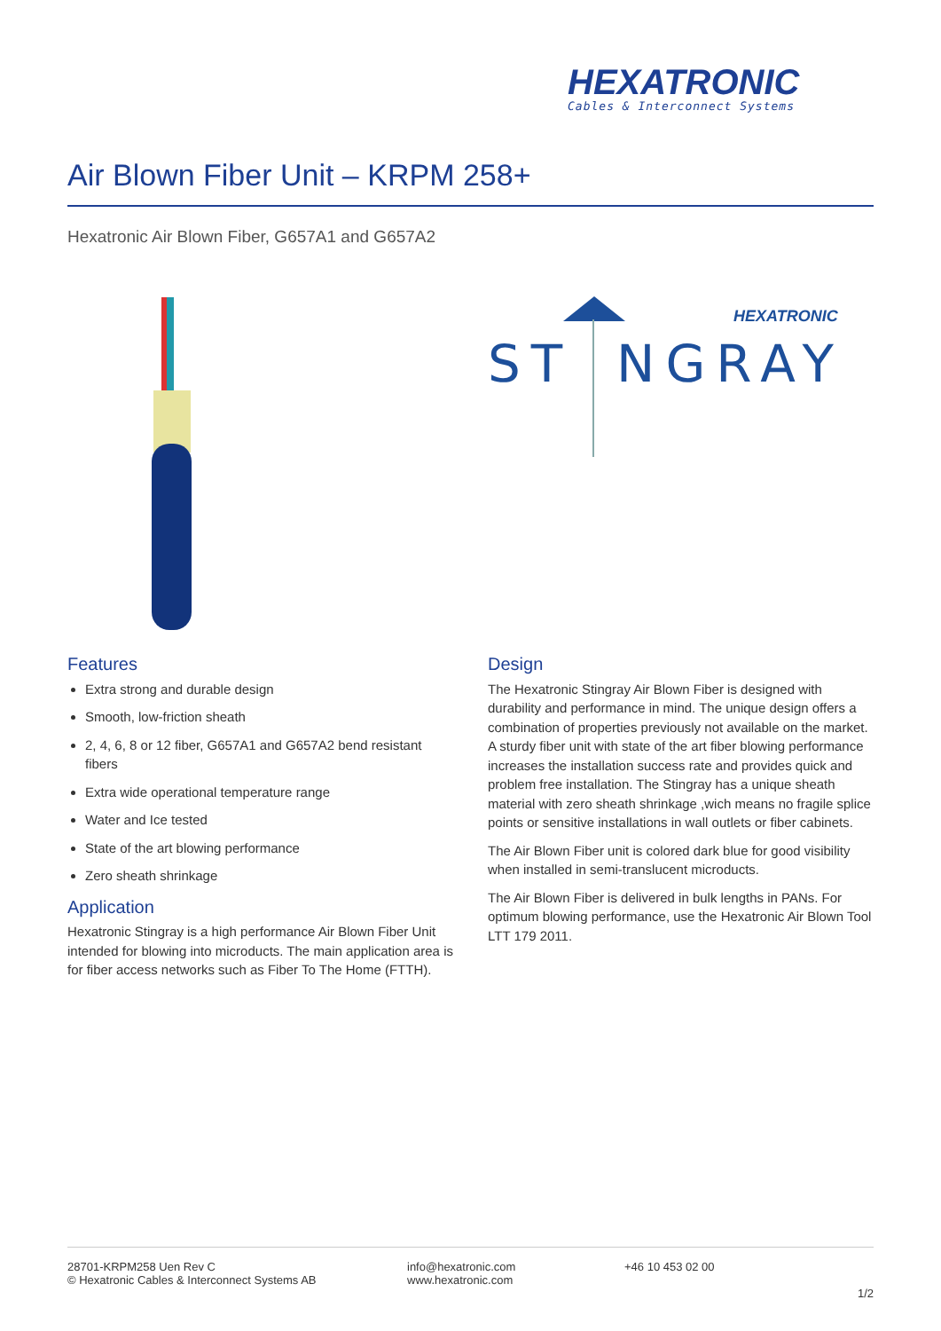HEXATRONIC
Cables & Interconnect Systems
Air Blown Fiber Unit – KRPM 258+
Hexatronic Air Blown Fiber, G657A1 and G657A2
ST
NGRAY
HEXATRONIC
Features
Extra strong and durable design
Smooth, low-friction sheath
2, 4, 6, 8 or 12 fiber, G657A1 and G657A2 bend resistant fibers
Extra wide operational temperature range
Water and Ice tested
State of the art blowing performance
Zero sheath shrinkage
Application
Hexatronic Stingray is a high performance Air Blown Fiber Unit intended for blowing into microducts. The main application area is for fiber access networks such as Fiber To The Home (FTTH).
Design
The Hexatronic Stingray Air Blown Fiber is designed with durability and performance in mind. The unique design offers a combination of properties previously not available on the market. A sturdy fiber unit with state of the art fiber blowing performance increases the installation success rate and provides quick and problem free installation. The Stingray has a unique sheath material with zero sheath shrinkage ,wich means no fragile splice points or sensitive installations in wall outlets or fiber cabinets.
The Air Blown Fiber unit is colored dark blue for good visibility when installed in semi-translucent microducts.
The Air Blown Fiber is delivered in bulk lengths in PANs. For optimum blowing performance, use the Hexatronic Air Blown Tool LTT 179 2011.
28701-KRPM258 Uen Rev C
© Hexatronic Cables & Interconnect Systems AB
info@hexatronic.com
www.hexatronic.com
+46 10 453 02 00
1/2